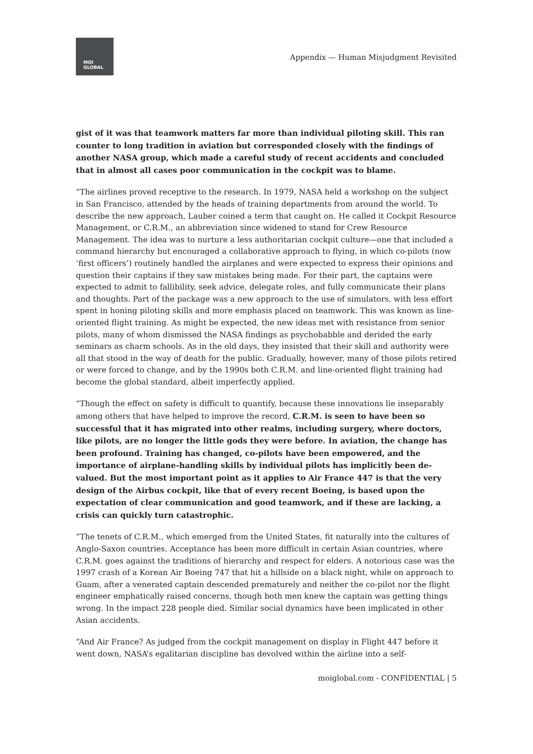MOI
GLOBAL
Appendix — Human Misjudgment Revisited
gist of it was that teamwork matters far more than individual piloting skill. This ran counter to long tradition in aviation but corresponded closely with the findings of another NASA group, which made a careful study of recent accidents and concluded that in almost all cases poor communication in the cockpit was to blame.
“The airlines proved receptive to the research. In 1979, NASA held a workshop on the subject in San Francisco, attended by the heads of training departments from around the world. To describe the new approach, Lauber coined a term that caught on. He called it Cockpit Resource Management, or C.R.M., an abbreviation since widened to stand for Crew Resource Management. The idea was to nurture a less authoritarian cockpit culture—one that included a command hierarchy but encouraged a collaborative approach to flying, in which co-pilots (now ‘first officers’) routinely handled the airplanes and were expected to express their opinions and question their captains if they saw mistakes being made. For their part, the captains were expected to admit to fallibility, seek advice, delegate roles, and fully communicate their plans and thoughts. Part of the package was a new approach to the use of simulators, with less effort spent in honing piloting skills and more emphasis placed on teamwork. This was known as line-oriented flight training. As might be expected, the new ideas met with resistance from senior pilots, many of whom dismissed the NASA findings as psychobabble and derided the early seminars as charm schools. As in the old days, they insisted that their skill and authority were all that stood in the way of death for the public. Gradually, however, many of those pilots retired or were forced to change, and by the 1990s both C.R.M. and line-oriented flight training had become the global standard, albeit imperfectly applied.
“Though the effect on safety is difficult to quantify, because these innovations lie inseparably among others that have helped to improve the record, C.R.M. is seen to have been so successful that it has migrated into other realms, including surgery, where doctors, like pilots, are no longer the little gods they were before. In aviation, the change has been profound. Training has changed, co-pilots have been empowered, and the importance of airplane-handling skills by individual pilots has implicitly been de-valued. But the most important point as it applies to Air France 447 is that the very design of the Airbus cockpit, like that of every recent Boeing, is based upon the expectation of clear communication and good teamwork, and if these are lacking, a crisis can quickly turn catastrophic.
“The tenets of C.R.M., which emerged from the United States, fit naturally into the cultures of Anglo-Saxon countries. Acceptance has been more difficult in certain Asian countries, where C.R.M. goes against the traditions of hierarchy and respect for elders. A notorious case was the 1997 crash of a Korean Air Boeing 747 that hit a hillside on a black night, while on approach to Guam, after a venerated captain descended prematurely and neither the co-pilot nor the flight engineer emphatically raised concerns, though both men knew the captain was getting things wrong. In the impact 228 people died. Similar social dynamics have been implicated in other Asian accidents.
“And Air France? As judged from the cockpit management on display in Flight 447 before it went down, NASA’s egalitarian discipline has devolved within the airline into a self-
moiglobal.com - CONFIDENTIAL | 5